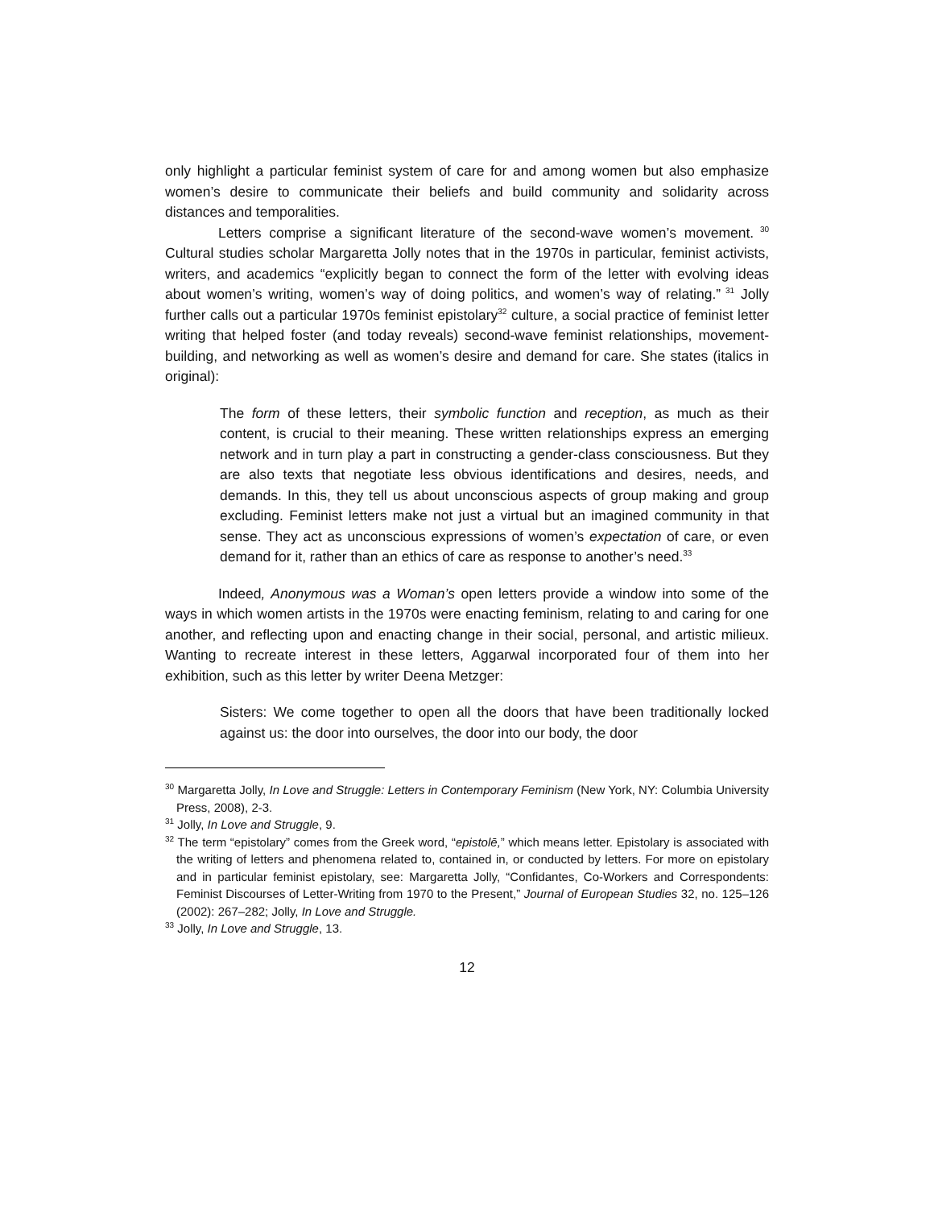only highlight a particular feminist system of care for and among women but also emphasize women’s desire to communicate their beliefs and build community and solidarity across distances and temporalities.
Letters comprise a significant literature of the second-wave women’s movement.<sup>30</sup> Cultural studies scholar Margaretta Jolly notes that in the 1970s in particular, feminist activists, writers, and academics “explicitly began to connect the form of the letter with evolving ideas about women’s writing, women’s way of doing politics, and women’s way of relating.”<sup>31</sup> Jolly further calls out a particular 1970s feminist epistolary<sup>32</sup> culture, a social practice of feminist letter writing that helped foster (and today reveals) second-wave feminist relationships, movement-building, and networking as well as women’s desire and demand for care. She states (italics in original):
The form of these letters, their symbolic function and reception, as much as their content, is crucial to their meaning. These written relationships express an emerging network and in turn play a part in constructing a gender-class consciousness. But they are also texts that negotiate less obvious identifications and desires, needs, and demands. In this, they tell us about unconscious aspects of group making and group excluding. Feminist letters make not just a virtual but an imagined community in that sense. They act as unconscious expressions of women’s expectation of care, or even demand for it, rather than an ethics of care as response to another’s need.<sup>33</sup>
Indeed, Anonymous was a Woman’s open letters provide a window into some of the ways in which women artists in the 1970s were enacting feminism, relating to and caring for one another, and reflecting upon and enacting change in their social, personal, and artistic milieux. Wanting to recreate interest in these letters, Aggarwal incorporated four of them into her exhibition, such as this letter by writer Deena Metzger:
Sisters: We come together to open all the doors that have been traditionally locked against us: the door into ourselves, the door into our body, the door
<sup>30</sup> Margaretta Jolly, In Love and Struggle: Letters in Contemporary Feminism (New York, NY: Columbia University Press, 2008), 2-3.
<sup>31</sup> Jolly, In Love and Struggle, 9.
<sup>32</sup> The term “epistolary” comes from the Greek word, “epistolē,” which means letter. Epistolary is associated with the writing of letters and phenomena related to, contained in, or conducted by letters. For more on epistolary and in particular feminist epistolary, see: Margaretta Jolly, “Confidantes, Co-Workers and Correspondents: Feminist Discourses of Letter-Writing from 1970 to the Present,” Journal of European Studies 32, no. 125–126 (2002): 267–282; Jolly, In Love and Struggle.
<sup>33</sup> Jolly, In Love and Struggle, 13.
12